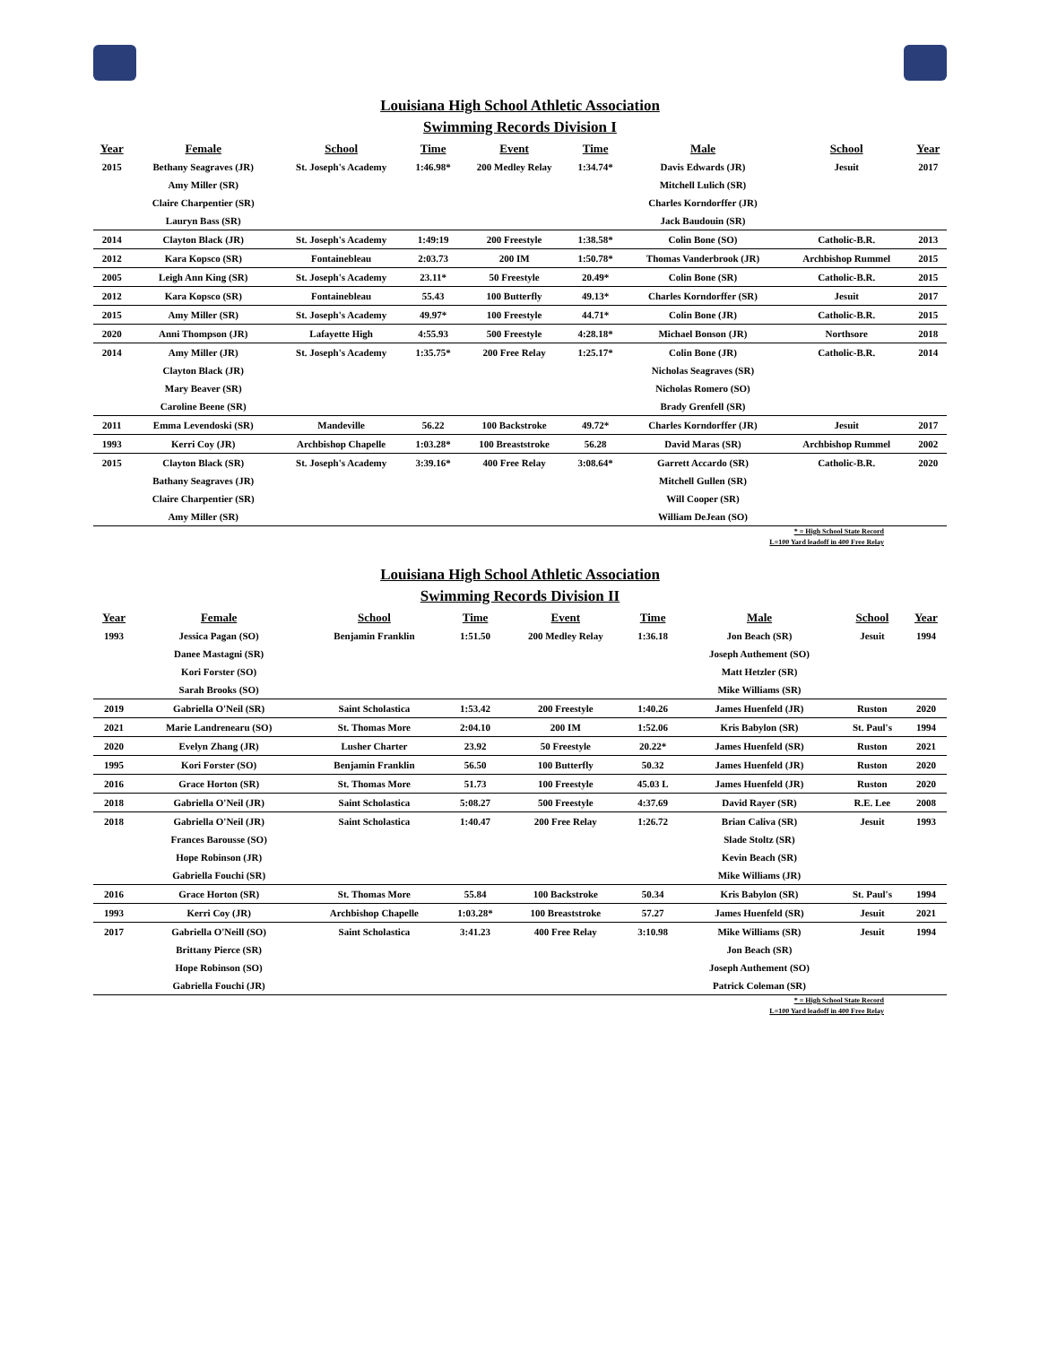Louisiana High School Athletic Association
Swimming Records Division I
| Year | Female | School | Time | Event | Time | Male | School | Year |
| --- | --- | --- | --- | --- | --- | --- | --- | --- |
| 2015 | Bethany Seagraves (JR) | St. Joseph's Academy | 1:46.98* | 200 Medley Relay | 1:34.74* | Davis Edwards (JR) | Jesuit | 2017 |
| | Amy Miller (SR) | | | | | Mitchell Lulich (SR) | | |
| | Claire Charpentier (SR) | | | | | Charles Korndorffer (JR) | | |
| | Lauryn Bass (SR) | | | | | Jack Baudouin (SR) | | |
| 2014 | Clayton Black (JR) | St. Joseph's Academy | 1:49:19 | 200 Freestyle | 1:38.58* | Colin Bone (SO) | Catholic-B.R. | 2013 |
| 2012 | Kara Kopsco (SR) | Fontainebleau | 2:03.73 | 200 IM | 1:50.78* | Thomas Vanderbrook (JR) | Archbishop Rummel | 2015 |
| 2005 | Leigh Ann King (SR) | St. Joseph's Academy | 23.11* | 50 Freestyle | 20.49* | Colin Bone (SR) | Catholic-B.R. | 2015 |
| 2012 | Kara Kopsco (SR) | Fontainebleau | 55.43 | 100 Butterfly | 49.13* | Charles Korndorffer (SR) | Jesuit | 2017 |
| 2015 | Amy Miller (SR) | St. Joseph's Academy | 49.97* | 100 Freestyle | 44.71* | Colin Bone (JR) | Catholic-B.R. | 2015 |
| 2020 | Anni Thompson (JR) | Lafayette High | 4:55.93 | 500 Freestyle | 4:28.18* | Michael Bonson (JR) | Northsore | 2018 |
| 2014 | Amy Miller (JR) | St. Joseph's Academy | 1:35.75* | 200 Free Relay | 1:25.17* | Colin Bone (JR) | Catholic-B.R. | 2014 |
| | Clayton Black (JR) | | | | | Nicholas Seagraves (SR) | | |
| | Mary Beaver (SR) | | | | | Nicholas Romero (SO) | | |
| | Caroline Beene (SR) | | | | | Brady Grenfell (SR) | | |
| 2011 | Emma Levendoski (SR) | Mandeville | 56.22 | 100 Backstroke | 49.72* | Charles Korndorffer (JR) | Jesuit | 2017 |
| 1993 | Kerri Coy (JR) | Archbishop Chapelle | 1:03.28* | 100 Breaststroke | 56.28 | David Maras (SR) | Archbishop Rummel | 2002 |
| 2015 | Clayton Black (SR) | St. Joseph's Academy | 3:39.16* | 400 Free Relay | 3:08.64* | Garrett Accardo (SR) | Catholic-B.R. | 2020 |
| | Bathany Seagraves (JR) | | | | | Mitchell Gullen (SR) | | |
| | Claire Charpentier (SR) | | | | | Will Cooper (SR) | | |
| | Amy Miller (SR) | | | | | William DeJean (SO) | | |
* = High School State Record
L=100 Yard leadoff in 400 Free Relay
Louisiana High School Athletic Association
Swimming Records Division II
| Year | Female | School | Time | Event | Time | Male | School | Year |
| --- | --- | --- | --- | --- | --- | --- | --- | --- |
| 1993 | Jessica Pagan (SO) | Benjamin Franklin | 1:51.50 | 200 Medley Relay | 1:36.18 | Jon Beach (SR) | Jesuit | 1994 |
| | Danee Mastagni (SR) | | | | | Joseph Authement (SO) | | |
| | Kori Forster (SO) | | | | | Matt Hetzler (SR) | | |
| | Sarah Brooks (SO) | | | | | Mike Williams (SR) | | |
| 2019 | Gabriella O'Neil (SR) | Saint Scholastica | 1:53.42 | 200 Freestyle | 1:40.26 | James Huenfeld (JR) | Ruston | 2020 |
| 2021 | Marie Landrenearu (SO) | St. Thomas More | 2:04.10 | 200 IM | 1:52.06 | Kris Babylon (SR) | St. Paul's | 1994 |
| 2020 | Evelyn Zhang (JR) | Lusher Charter | 23.92 | 50 Freestyle | 20.22* | James Huenfeld (SR) | Ruston | 2021 |
| 1995 | Kori Forster (SO) | Benjamin Franklin | 56.50 | 100 Butterfly | 50.32 | James Huenfeld (JR) | Ruston | 2020 |
| 2016 | Grace Horton (SR) | St. Thomas More | 51.73 | 100 Freestyle | 45.03 L | James Huenfeld (JR) | Ruston | 2020 |
| 2018 | Gabriella O'Neil (JR) | Saint Scholastica | 5:08.27 | 500 Freestyle | 4:37.69 | David Rayer (SR) | R.E. Lee | 2008 |
| 2018 | Gabriella O'Neil (JR) | Saint Scholastica | 1:40.47 | 200 Free Relay | 1:26.72 | Brian Caliva (SR) | Jesuit | 1993 |
| | Frances Barousse (SO) | | | | | Slade Stoltz (SR) | | |
| | Hope Robinson (JR) | | | | | Kevin Beach (SR) | | |
| | Gabriella Fouchi (SR) | | | | | Mike Williams (JR) | | |
| 2016 | Grace Horton (SR) | St. Thomas More | 55.84 | 100 Backstroke | 50.34 | Kris Babylon (SR) | St. Paul's | 1994 |
| 1993 | Kerri Coy (JR) | Archbishop Chapelle | 1:03.28* | 100 Breaststroke | 57.27 | James Huenfeld (SR) | Jesuit | 2021 |
| 2017 | Gabriella O'Neill (SO) | Saint Scholastica | 3:41.23 | 400 Free Relay | 3:10.98 | Mike Williams (SR) | Jesuit | 1994 |
| | Brittany Pierce (SR) | | | | | Jon Beach (SR) | | |
| | Hope Robinson (SO) | | | | | Joseph Authement (SO) | | |
| | Gabriella Fouchi (JR) | | | | | Patrick Coleman (SR) | | |
* = High School State Record
L=100 Yard leadoff in 400 Free Relay